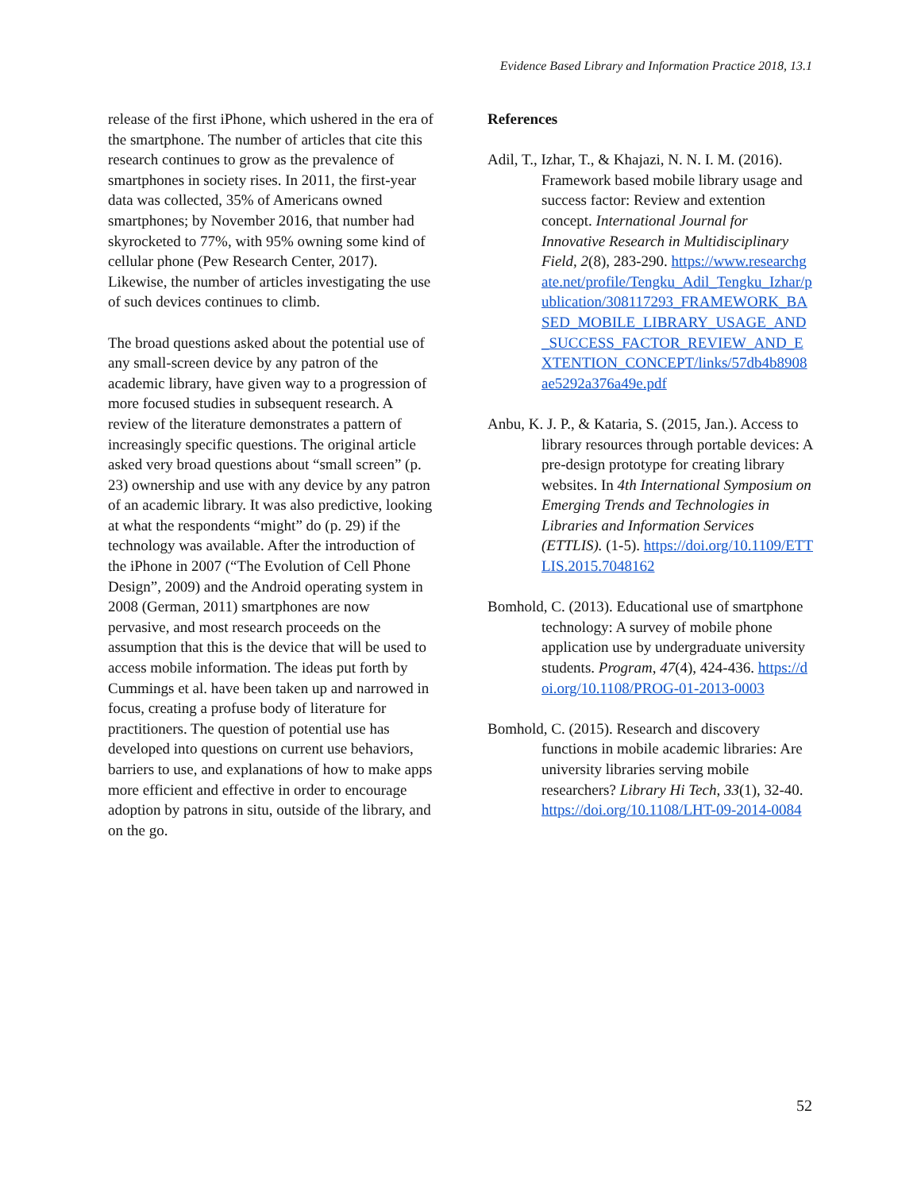Evidence Based Library and Information Practice 2018, 13.1
release of the first iPhone, which ushered in the era of the smartphone. The number of articles that cite this research continues to grow as the prevalence of smartphones in society rises. In 2011, the first-year data was collected, 35% of Americans owned smartphones; by November 2016, that number had skyrocketed to 77%, with 95% owning some kind of cellular phone (Pew Research Center, 2017). Likewise, the number of articles investigating the use of such devices continues to climb.
The broad questions asked about the potential use of any small-screen device by any patron of the academic library, have given way to a progression of more focused studies in subsequent research. A review of the literature demonstrates a pattern of increasingly specific questions. The original article asked very broad questions about “small screen” (p. 23) ownership and use with any device by any patron of an academic library. It was also predictive, looking at what the respondents “might” do (p. 29) if the technology was available. After the introduction of the iPhone in 2007 (“The Evolution of Cell Phone Design”, 2009) and the Android operating system in 2008 (German, 2011) smartphones are now pervasive, and most research proceeds on the assumption that this is the device that will be used to access mobile information. The ideas put forth by Cummings et al. have been taken up and narrowed in focus, creating a profuse body of literature for practitioners. The question of potential use has developed into questions on current use behaviors, barriers to use, and explanations of how to make apps more efficient and effective in order to encourage adoption by patrons in situ, outside of the library, and on the go.
References
Adil, T., Izhar, T., & Khajazi, N. N. I. M. (2016). Framework based mobile library usage and success factor: Review and extention concept. International Journal for Innovative Research in Multidisciplinary Field, 2(8), 283-290. https://www.researchgate.net/profile/Tengku_Adil_Tengku_Izhar/publication/308117293_FRAMEWORK_BASED_MOBILE_LIBRARY_USAGE_AND_SUCCESS_FACTOR_REVIEW_AND_EXTENTION_CONCEPT/links/57db4b8908ae5292a376a49e.pdf
Anbu, K. J. P., & Kataria, S. (2015, Jan.). Access to library resources through portable devices: A pre-design prototype for creating library websites. In 4th International Symposium on Emerging Trends and Technologies in Libraries and Information Services (ETTLIS). (1-5). https://doi.org/10.1109/ETTLIS.2015.7048162
Bomhold, C. (2013). Educational use of smartphone technology: A survey of mobile phone application use by undergraduate university students. Program, 47(4), 424-436. https://doi.org/10.1108/PROG-01-2013-0003
Bomhold, C. (2015). Research and discovery functions in mobile academic libraries: Are university libraries serving mobile researchers? Library Hi Tech, 33(1), 32-40. https://doi.org/10.1108/LHT-09-2014-0084
52